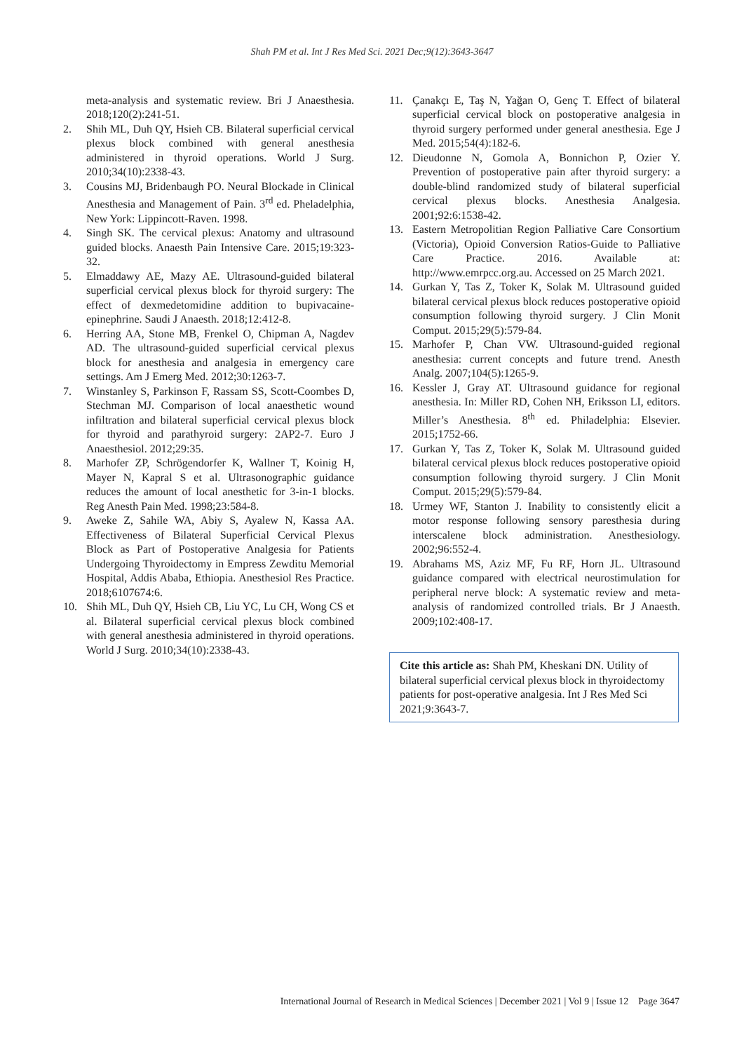Shah PM et al. Int J Res Med Sci. 2021 Dec;9(12):3643-3647
meta-analysis and systematic review. Bri J Anaesthesia. 2018;120(2):241-51.
2. Shih ML, Duh QY, Hsieh CB. Bilateral superficial cervical plexus block combined with general anesthesia administered in thyroid operations. World J Surg. 2010;34(10):2338-43.
3. Cousins MJ, Bridenbaugh PO. Neural Blockade in Clinical Anesthesia and Management of Pain. 3<sup>rd</sup> ed. Pheladelphia, New York: Lippincott-Raven. 1998.
4. Singh SK. The cervical plexus: Anatomy and ultrasound guided blocks. Anaesth Pain Intensive Care. 2015;19:323-32.
5. Elmaddawy AE, Mazy AE. Ultrasound-guided bilateral superficial cervical plexus block for thyroid surgery: The effect of dexmedetomidine addition to bupivacaine-epinephrine. Saudi J Anaesth. 2018;12:412-8.
6. Herring AA, Stone MB, Frenkel O, Chipman A, Nagdev AD. The ultrasound-guided superficial cervical plexus block for anesthesia and analgesia in emergency care settings. Am J Emerg Med. 2012;30:1263-7.
7. Winstanley S, Parkinson F, Rassam SS, Scott-Coombes D, Stechman MJ. Comparison of local anaesthetic wound infiltration and bilateral superficial cervical plexus block for thyroid and parathyroid surgery: 2AP2-7. Euro J Anaesthesiol. 2012;29:35.
8. Marhofer ZP, Schrögendorfer K, Wallner T, Koinig H, Mayer N, Kapral S et al. Ultrasonographic guidance reduces the amount of local anesthetic for 3-in-1 blocks. Reg Anesth Pain Med. 1998;23:584-8.
9. Aweke Z, Sahile WA, Abiy S, Ayalew N, Kassa AA. Effectiveness of Bilateral Superficial Cervical Plexus Block as Part of Postoperative Analgesia for Patients Undergoing Thyroidectomy in Empress Zewditu Memorial Hospital, Addis Ababa, Ethiopia. Anesthesiol Res Practice. 2018;6107674:6.
10. Shih ML, Duh QY, Hsieh CB, Liu YC, Lu CH, Wong CS et al. Bilateral superficial cervical plexus block combined with general anesthesia administered in thyroid operations. World J Surg. 2010;34(10):2338-43.
11. Çanakçı E, Taş N, Yağan O, Genç T. Effect of bilateral superficial cervical block on postoperative analgesia in thyroid surgery performed under general anesthesia. Ege J Med. 2015;54(4):182-6.
12. Dieudonne N, Gomola A, Bonnichon P, Ozier Y. Prevention of postoperative pain after thyroid surgery: a double-blind randomized study of bilateral superficial cervical plexus blocks. Anesthesia Analgesia. 2001;92:6:1538-42.
13. Eastern Metropolitian Region Palliative Care Consortium (Victoria), Opioid Conversion Ratios-Guide to Palliative Care Practice. 2016. Available at: http://www.emrpcc.org.au. Accessed on 25 March 2021.
14. Gurkan Y, Tas Z, Toker K, Solak M. Ultrasound guided bilateral cervical plexus block reduces postoperative opioid consumption following thyroid surgery. J Clin Monit Comput. 2015;29(5):579-84.
15. Marhofer P, Chan VW. Ultrasound-guided regional anesthesia: current concepts and future trend. Anesth Analg. 2007;104(5):1265-9.
16. Kessler J, Gray AT. Ultrasound guidance for regional anesthesia. In: Miller RD, Cohen NH, Eriksson LI, editors. Miller’s Anesthesia. 8<sup>th</sup> ed. Philadelphia: Elsevier. 2015;1752-66.
17. Gurkan Y, Tas Z, Toker K, Solak M. Ultrasound guided bilateral cervical plexus block reduces postoperative opioid consumption following thyroid surgery. J Clin Monit Comput. 2015;29(5):579-84.
18. Urmey WF, Stanton J. Inability to consistently elicit a motor response following sensory paresthesia during interscalene block administration. Anesthesiology. 2002;96:552-4.
19. Abrahams MS, Aziz MF, Fu RF, Horn JL. Ultrasound guidance compared with electrical neurostimulation for peripheral nerve block: A systematic review and meta-analysis of randomized controlled trials. Br J Anaesth. 2009;102:408-17.
Cite this article as: Shah PM, Kheskani DN. Utility of bilateral superficial cervical plexus block in thyroidectomy patients for post-operative analgesia. Int J Res Med Sci 2021;9:3643-7.
International Journal of Research in Medical Sciences | December 2021 | Vol 9 | Issue 12 Page 3647